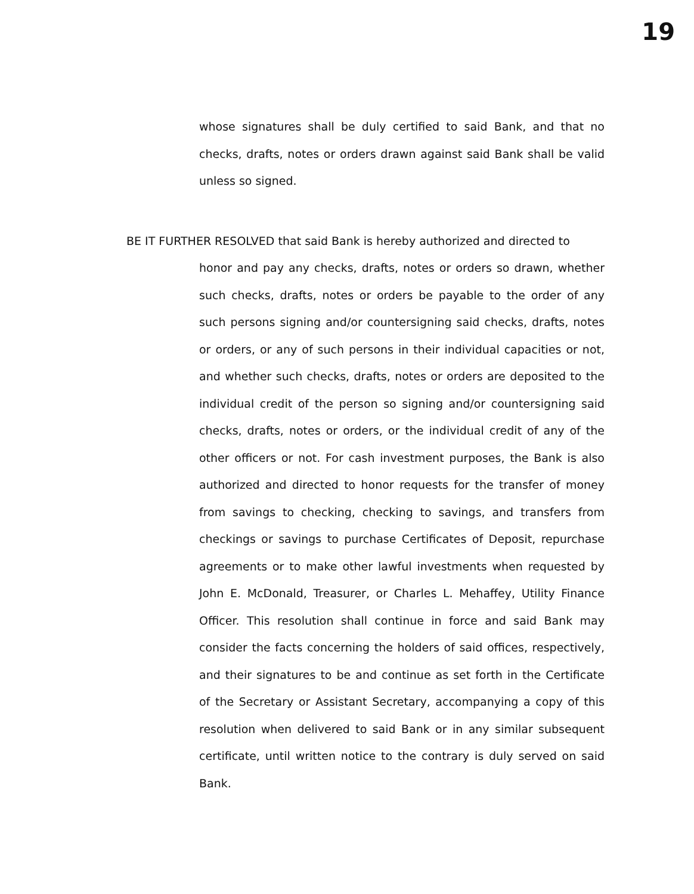19
whose signatures shall be duly certified to said Bank, and that no checks, drafts, notes or orders drawn against said Bank shall be valid unless so signed.
BE IT FURTHER RESOLVED that said Bank is hereby authorized and directed to
honor and pay any checks, drafts, notes or orders so drawn, whether such checks, drafts, notes or orders be payable to the order of any such persons signing and/or countersigning said checks, drafts, notes or orders, or any of such persons in their individual capacities or not, and whether such checks, drafts, notes or orders are deposited to the individual credit of the person so signing and/or countersigning said checks, drafts, notes or orders, or the individual credit of any of the other officers or not. For cash investment purposes, the Bank is also authorized and directed to honor requests for the transfer of money from savings to checking, checking to savings, and transfers from checkings or savings to purchase Certificates of Deposit, repurchase agreements or to make other lawful investments when requested by John E. McDonald, Treasurer, or Charles L. Mehaffey, Utility Finance Officer. This resolution shall continue in force and said Bank may consider the facts concerning the holders of said offices, respectively, and their signatures to be and continue as set forth in the Certificate of the Secretary or Assistant Secretary, accompanying a copy of this resolution when delivered to said Bank or in any similar subsequent certificate, until written notice to the contrary is duly served on said Bank.